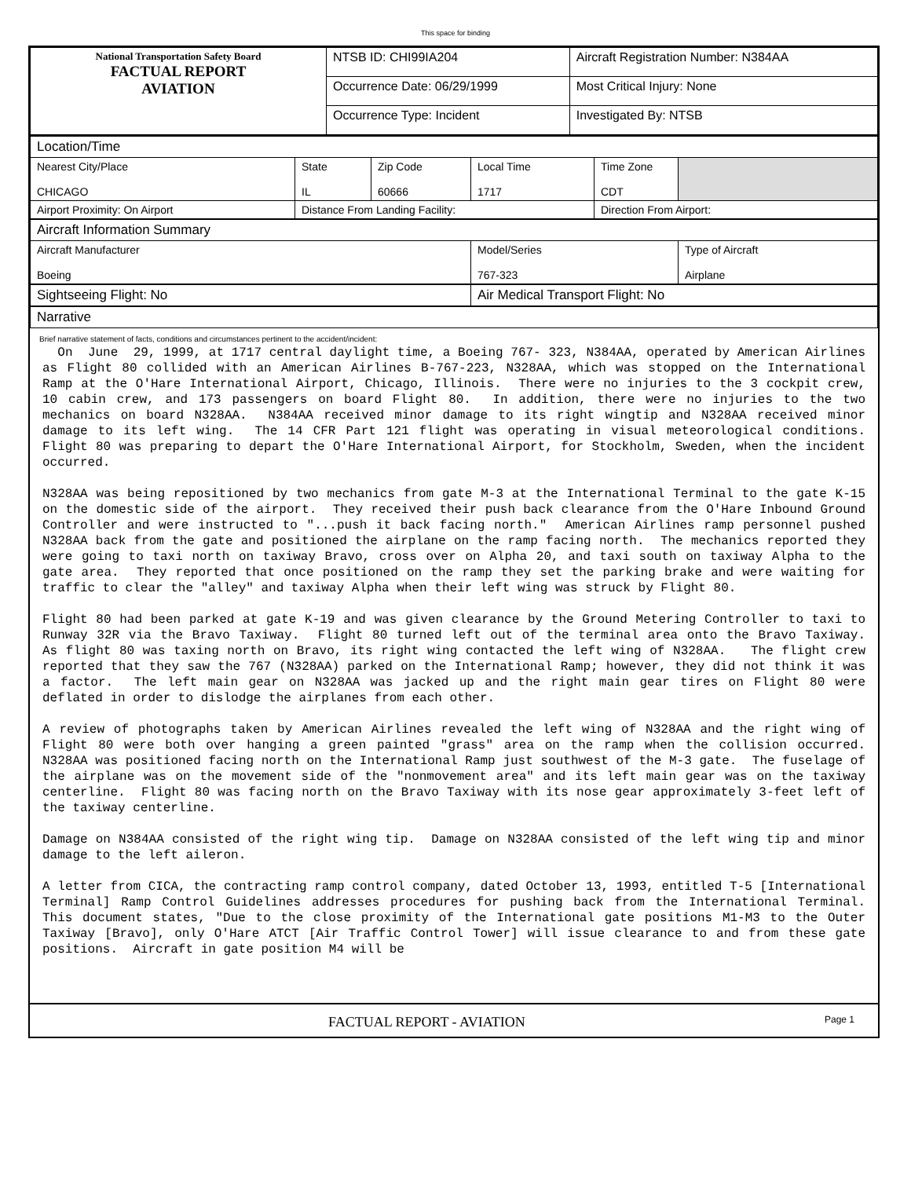This space for binding
| National Transportation Safety Board FACTUAL REPORT AVIATION | NTSB ID: CHI99IA204 | Aircraft Registration Number: N384AA |
| | Occurrence Date: 06/29/1999 | Most Critical Injury: None |
| | Occurrence Type: Incident | Investigated By: NTSB |
| Location/Time | | | | | | |
| Nearest City/Place CHICAGO | State IL | Zip Code 60666 | Local Time 1717 | Time Zone CDT | | |
| Airport Proximity: On Airport | Distance From Landing Facility: | | | Direction From Airport: | | |
| Aircraft Information Summary | | | | | | |
| Aircraft Manufacturer Boeing | | | Model/Series 767-323 | | | Type of Aircraft Airplane |
| Sightseeing Flight: No | | | Air Medical Transport Flight: No | | | |
| Narrative | | | | | | |
Brief narrative statement of facts, conditions and circumstances pertinent to the accident/incident:
On June 29, 1999, at 1717 central daylight time, a Boeing 767- 323, N384AA, operated by American Airlines as Flight 80 collided with an American Airlines B-767-223, N328AA, which was stopped on the International Ramp at the O'Hare International Airport, Chicago, Illinois. There were no injuries to the 3 cockpit crew, 10 cabin crew, and 173 passengers on board Flight 80. In addition, there were no injuries to the two mechanics on board N328AA. N384AA received minor damage to its right wingtip and N328AA received minor damage to its left wing. The 14 CFR Part 121 flight was operating in visual meteorological conditions. Flight 80 was preparing to depart the O'Hare International Airport, for Stockholm, Sweden, when the incident occurred. N328AA was being repositioned by two mechanics from gate M-3 at the International Terminal to the gate K-15 on the domestic side of the airport. They received their push back clearance from the O'Hare Inbound Ground Controller and were instructed to "...push it back facing north." American Airlines ramp personnel pushed N328AA back from the gate and positioned the airplane on the ramp facing north. The mechanics reported they were going to taxi north on taxiway Bravo, cross over on Alpha 20, and taxi south on taxiway Alpha to the gate area. They reported that once positioned on the ramp they set the parking brake and were waiting for traffic to clear the "alley" and taxiway Alpha when their left wing was struck by Flight 80. Flight 80 had been parked at gate K-19 and was given clearance by the Ground Metering Controller to taxi to Runway 32R via the Bravo Taxiway. Flight 80 turned left out of the terminal area onto the Bravo Taxiway. As flight 80 was taxing north on Bravo, its right wing contacted the left wing of N328AA. The flight crew reported that they saw the 767 (N328AA) parked on the International Ramp; however, they did not think it was a factor. The left main gear on N328AA was jacked up and the right main gear tires on Flight 80 were deflated in order to dislodge the airplanes from each other. A review of photographs taken by American Airlines revealed the left wing of N328AA and the right wing of Flight 80 were both over hanging a green painted "grass" area on the ramp when the collision occurred. N328AA was positioned facing north on the International Ramp just southwest of the M-3 gate. The fuselage of the airplane was on the movement side of the "nonmovement area" and its left main gear was on the taxiway centerline. Flight 80 was facing north on the Bravo Taxiway with its nose gear approximately 3-feet left of the taxiway centerline. Damage on N384AA consisted of the right wing tip. Damage on N328AA consisted of the left wing tip and minor damage to the left aileron. A letter from CICA, the contracting ramp control company, dated October 13, 1993, entitled T-5 [International Terminal] Ramp Control Guidelines addresses procedures for pushing back from the International Terminal. This document states, "Due to the close proximity of the International gate positions M1-M3 to the Outer Taxiway [Bravo], only O'Hare ATCT [Air Traffic Control Tower] will issue clearance to and from these gate positions. Aircraft in gate position M4 will be
FACTUAL REPORT - AVIATION Page 1